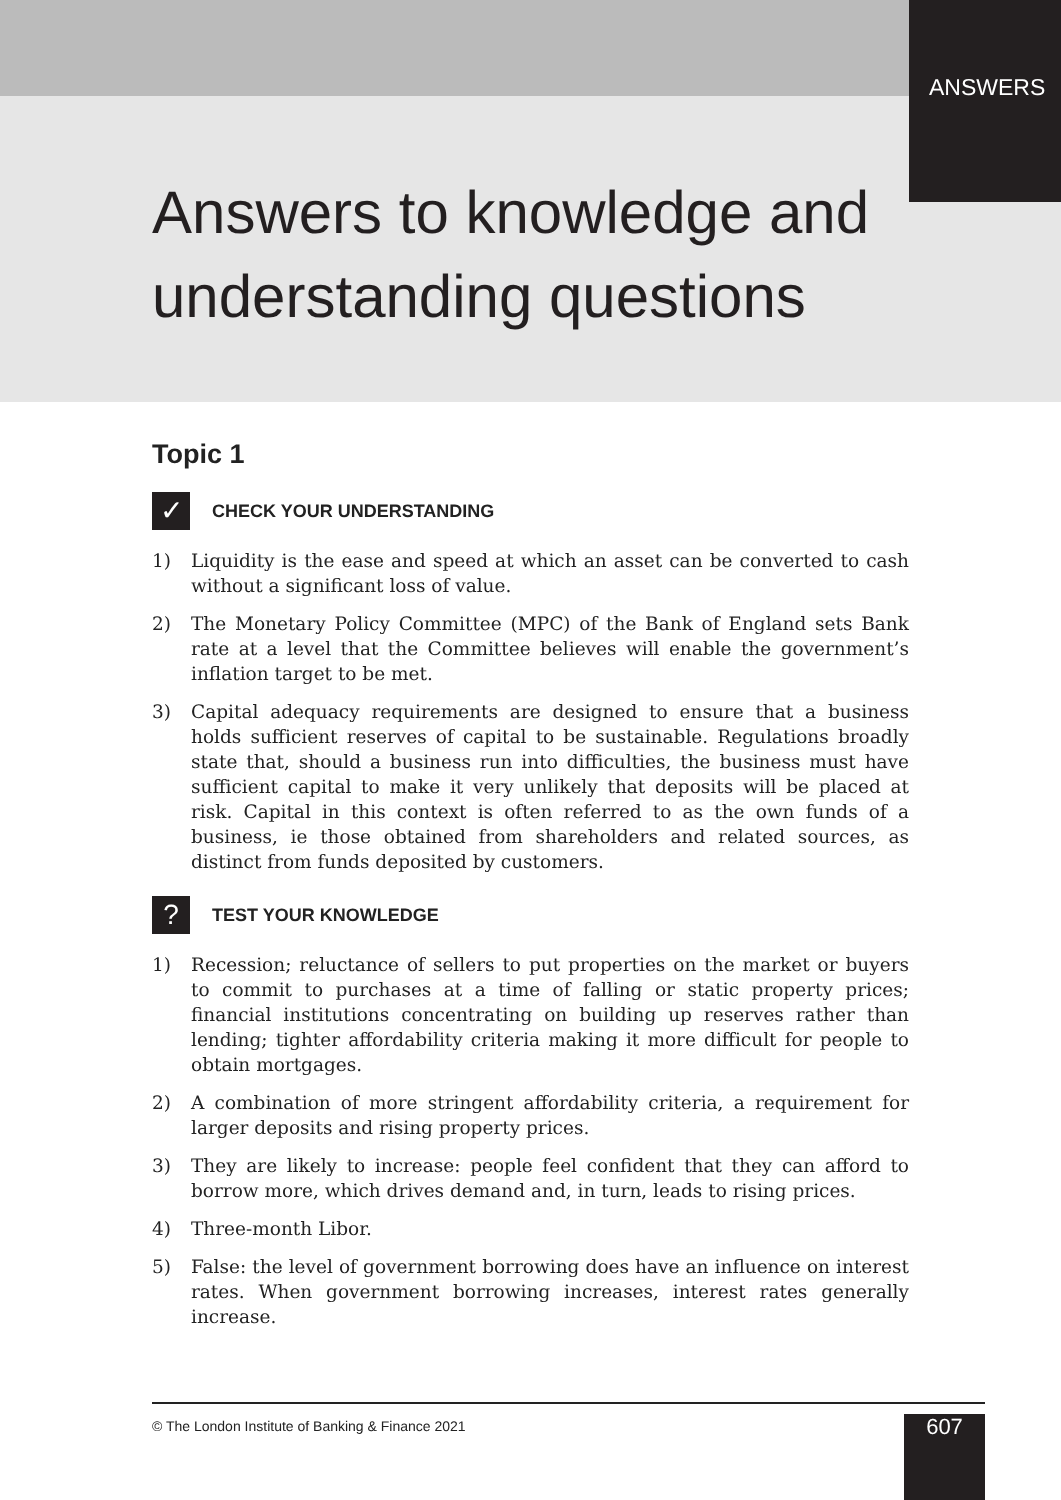ANSWERS
Answers to knowledge and
understanding questions
Topic 1
✓
CHECK YOUR UNDERSTANDING
1) Liquidity is the ease and speed at which an asset can be converted to cash without a significant loss of value.
2) The Monetary Policy Committee (MPC) of the Bank of England sets Bank rate at a level that the Committee believes will enable the government’s inflation target to be met.
3) Capital adequacy requirements are designed to ensure that a business holds sufficient reserves of capital to be sustainable. Regulations broadly state that, should a business run into difficulties, the business must have sufficient capital to make it very unlikely that deposits will be placed at risk. Capital in this context is often referred to as the own funds of a business, ie those obtained from shareholders and related sources, as distinct from funds deposited by customers.
?
TEST YOUR KNOWLEDGE
1) Recession; reluctance of sellers to put properties on the market or buyers to commit to purchases at a time of falling or static property prices; financial institutions concentrating on building up reserves rather than lending; tighter affordability criteria making it more difficult for people to obtain mortgages.
2) A combination of more stringent affordability criteria, a requirement for larger deposits and rising property prices.
3) They are likely to increase: people feel confident that they can afford to borrow more, which drives demand and, in turn, leads to rising prices.
4) Three-month Libor.
5) False: the level of government borrowing does have an influence on interest rates. When government borrowing increases, interest rates generally increase.
© The London Institute of Banking & Finance 2021
607